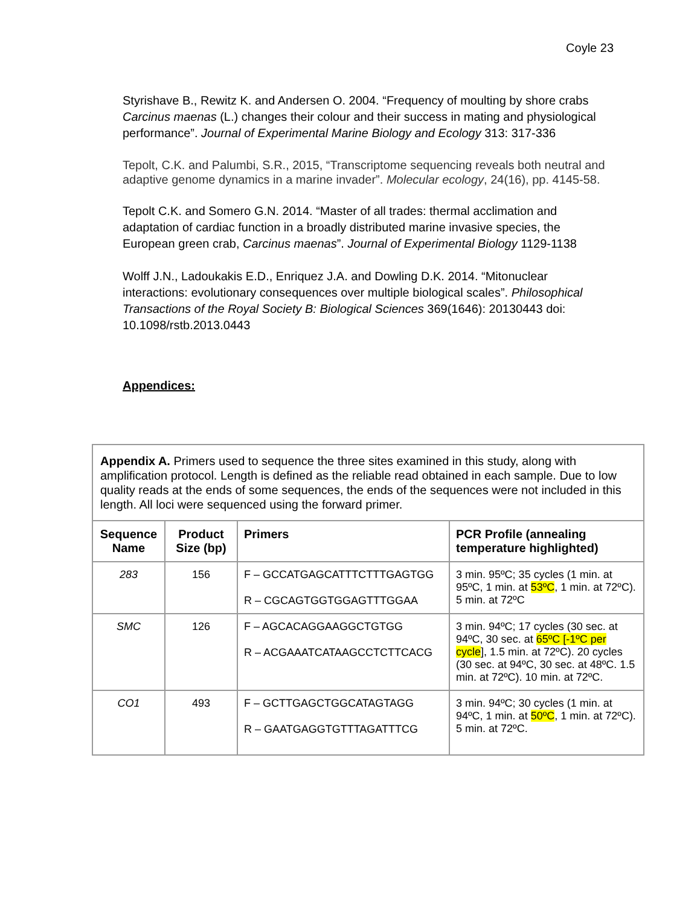Coyle 23
Styrishave B., Rewitz K. and Andersen O. 2004. “Frequency of moulting by shore crabs Carcinus maenas (L.) changes their colour and their success in mating and physiological performance”. Journal of Experimental Marine Biology and Ecology 313: 317-336
Tepolt, C.K. and Palumbi, S.R., 2015, “Transcriptome sequencing reveals both neutral and adaptive genome dynamics in a marine invader”. Molecular ecology, 24(16), pp. 4145-58.
Tepolt C.K. and Somero G.N. 2014. “Master of all trades: thermal acclimation and adaptation of cardiac function in a broadly distributed marine invasive species, the European green crab, Carcinus maenas”. Journal of Experimental Biology 1129-1138
Wolff J.N., Ladoukakis E.D., Enriquez J.A. and Dowling D.K. 2014. “Mitonuclear interactions: evolutionary consequences over multiple biological scales”. Philosophical Transactions of the Royal Society B: Biological Sciences 369(1646): 20130443 doi: 10.1098/rstb.2013.0443
Appendices:
| Appendix A. Primers used to sequence the three sites examined in this study, along with amplification protocol. Length is defined as the reliable read obtained in each sample. Due to low quality reads at the ends of some sequences, the ends of the sequences were not included in this length. All loci were sequenced using the forward primer. | | | |
| Sequence Name | Product Size (bp) | Primers | PCR Profile (annealing temperature highlighted) |
| 283 | 156 | F – GCCATGAGCATTTCTTTGAGTGG R – CGCAGTGGTGGAGTTTGGAA | 3 min. 95ºC; 35 cycles (1 min. at 95ºC, 1 min. at 53ºC , 1 min. at 72ºC). 5 min. at 72ºC |
| SMC | 126 | F – AGCACAGGAAGGCTGTGG R – ACGAAATCATAAGCCTCTTCACG | 3 min. 94ºC; 17 cycles (30 sec. at 94ºC, 30 sec. at 65ºC [-1ºC per cycle ], 1.5 min. at 72ºC). 20 cycles (30 sec. at 94ºC, 30 sec. at 48ºC. 1.5 min. at 72ºC). 10 min. at 72ºC. |
| CO1 | 493 | F – GCTTGAGCTGGCATAGTAGG R – GAATGAGGTGTTTAGATTTCG | 3 min. 94ºC; 30 cycles (1 min. at 94ºC, 1 min. at 50ºC , 1 min. at 72ºC). 5 min. at 72ºC. |